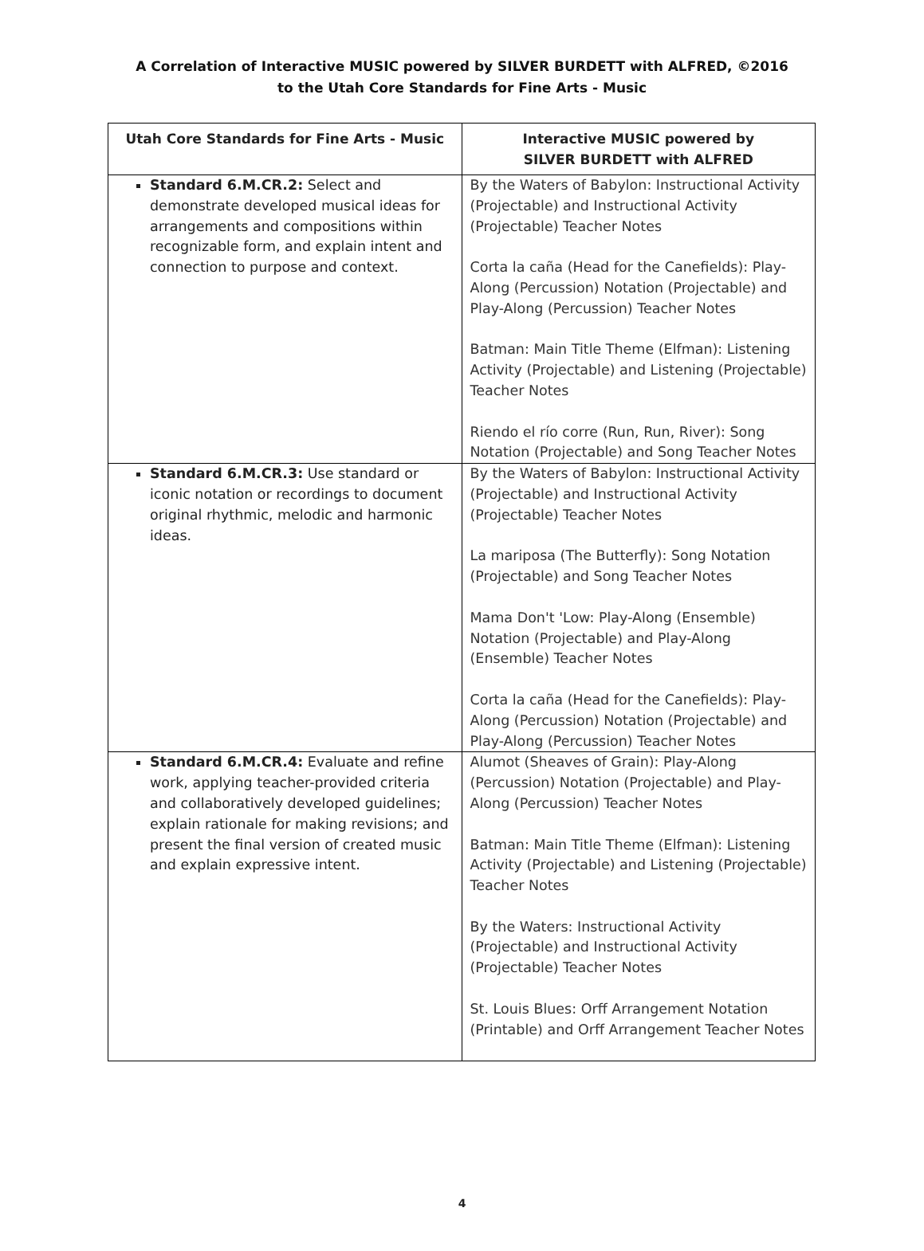A Correlation of Interactive MUSIC powered by SILVER BURDETT with ALFRED, ©2016
to the Utah Core Standards for Fine Arts - Music
| Utah Core Standards for Fine Arts - Music | Interactive MUSIC powered by SILVER BURDETT with ALFRED |
| --- | --- |
| Standard 6.M.CR.2: Select and demonstrate developed musical ideas for arrangements and compositions within recognizable form, and explain intent and connection to purpose and context. | By the Waters of Babylon: Instructional Activity (Projectable) and Instructional Activity (Projectable) Teacher Notes Corta la caña (Head for the Canefields): Play-Along (Percussion) Notation (Projectable) and Play-Along (Percussion) Teacher Notes Batman: Main Title Theme (Elfman): Listening Activity (Projectable) and Listening (Projectable) Teacher Notes Riendo el río corre (Run, Run, River): Song Notation (Projectable) and Song Teacher Notes |
| Standard 6.M.CR.3: Use standard or iconic notation or recordings to document original rhythmic, melodic and harmonic ideas. | By the Waters of Babylon: Instructional Activity (Projectable) and Instructional Activity (Projectable) Teacher Notes La mariposa (The Butterfly): Song Notation (Projectable) and Song Teacher Notes Mama Don't 'Low: Play-Along (Ensemble) Notation (Projectable) and Play-Along (Ensemble) Teacher Notes Corta la caña (Head for the Canefields): Play-Along (Percussion) Notation (Projectable) and Play-Along (Percussion) Teacher Notes |
| Standard 6.M.CR.4: Evaluate and refine work, applying teacher-provided criteria and collaboratively developed guidelines; explain rationale for making revisions; and present the final version of created music and explain expressive intent. | Alumot (Sheaves of Grain): Play-Along (Percussion) Notation (Projectable) and Play-Along (Percussion) Teacher Notes Batman: Main Title Theme (Elfman): Listening Activity (Projectable) and Listening (Projectable) Teacher Notes By the Waters: Instructional Activity (Projectable) and Instructional Activity (Projectable) Teacher Notes St. Louis Blues: Orff Arrangement Notation (Printable) and Orff Arrangement Teacher Notes |
4